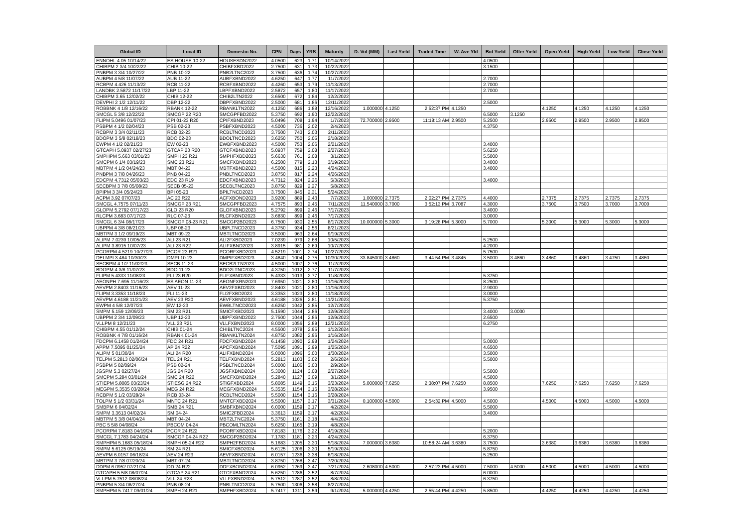| Global ID | Local ID | Domestic No. | CPN | Days | YRS | Maturity | D. Vol (MM) | Last Yield | Traded Time | W. Ave Yld | Bid Yield | Offer Yield | Open Yield | High Yield | Low Yield | Close Yield |
| --- | --- | --- | --- | --- | --- | --- | --- | --- | --- | --- | --- | --- | --- | --- | --- | --- |
| ENNOHL 4.05 10/14/22 | ES HOUSE 10-22 | HOUSESDN2022 | 4.0500 | 623 | 1.71 | 10/14/2022 | | | | | 4.0500 | | | | | |
| CHIBPM 2 3/4 10/22/22 | CHIB 10-22 | CHIBFXBD2022 | 2.7500 | 631 | 1.73 | 10/22/2022 | | | | | 3.1500 | | | | | |
| PNBPM 3 3/4 10/27/22 | PNB 10-22 | PNB2LTNC2022 | 3.7500 | 636 | 1.74 | 10/27/2022 | | | | | | | | | | |
| AUBPM 4 5/8 11/07/22 | AUB 11-22 | AUBFXBND2022 | 4.6250 | 647 | 1.77 | 11/7/2022 | | | | | 2.7000 | | | | | |
| RCBPM 4.426 11/13/22 | RCB 11-22 | RCBFXBND2022 | 4.4260 | 653 | 1.79 | 11/13/2022 | | | | | 2.7000 | | | | | |
| LANDBK 2.5872 11/17/22 | LBP 11-22 | LBPFXBND2022 | 2.5872 | 657 | 1.80 | 11/17/2022 | | | | | 2.7000 | | | | | |
| CHIBPM 3.65 12/02/22 | CHIB 12-22 | CHIB2LTN2022 | 3.6500 | 672 | 1.84 | 12/2/2022 | | | | | | | | | | |
| DEVPHI 2 1/2 12/11/22 | DBP 12-22 | DBPFXBND2022 | 2.5000 | 681 | 1.86 | 12/11/2022 | | | | | 2.5000 | | | | | |
| ROBBNK 4 1/8 12/16/22 | RBANK 12-22 | RBANKLTN2022 | 4.1250 | 686 | 1.88 | 12/16/2022 | 1.000000 | 4.1250 | 2:52:37 PM | 4.1250 | | | 4.1250 | 4.1250 | 4.1250 | 4.1250 |
| SMCGL 5 3/8 12/22/22 | SMCGP 22 R20 | SMCGPFBD2022 | 5.3750 | 692 | 1.90 | 12/22/2022 | | | | | 6.5000 | 3.1250 | | | | |
| FLIPM 5.0496 01/07/23 | CPI 01-23 R20 | CPIFXBND2023 | 5.0496 | 708 | 1.94 | 1/7/2023 | 72.700000 | 2.9500 | 11:18:13 AM | 2.9500 | 5.2500 | | 2.9500 | 2.9500 | 2.9500 | 2.9500 |
| PSBPM 4 1/2 02/04/23 | PSB 02-23 | PSBFXBND2023 | 4.5000 | 736 | 2.02 | 2/4/2023 | | | | | 4.3750 | | | | | |
| RCBPM 3 3/4 02/11/23 | RCB 02-23 | RCBLTNCD2023 | 3.7500 | 743 | 2.03 | 2/11/2023 | | | | | | | | | | |
| BDOPM 3 5/8 02/18/23 | BDO 02-23 | BDOLTNCD2023 | 3.6250 | 750 | 2.05 | 2/18/2023 | | | | | | | | | | |
| EWPM 4 1/2 02/21/23 | EW 02-23 | EWBFXBND2023 | 4.5000 | 753 | 2.06 | 2/21/2023 | | | | | 3.4000 | | | | | |
| GTCAPH 5.0937 02/27/23 | GTCAP 23 R20 | GTCFXBND2023 | 5.0937 | 759 | 2.08 | 2/27/2023 | | | | | 5.6250 | | | | | |
| SMPHPM 5.663 03/01/23 | SMPH 23 R21 | SMPHFXBD2023 | 5.6630 | 761 | 2.08 | 3/1/2023 | | | | | 5.5000 | | | | | |
| SMCPM 6 1/4 03/19/23 | SMC 23 R21 | SMCFXBND2023 | 6.2500 | 779 | 2.13 | 3/19/2023 | | | | | 3.4000 | | | | | |
| MBTPM 4 1/2 04/24/23 | MBT 04-23 | MBTFXBND2023 | 4.5000 | 815 | 2.23 | 4/24/2023 | | | | | 3.4000 | | | | | |
| PNBPM 3 7/8 04/26/23 | PNB 04-23 | PNBLTNCD2023 | 3.8750 | 817 | 2.24 | 4/26/2023 | | | | | | | | | | |
| EDCPM 4.7312 05/03/23 | EDC 23 R19 | EDCFXBND2023 | 4.7312 | 824 | 2.26 | 5/3/2023 | | | | | 3.4000 | | | | | |
| SECBPM 3 7/8 05/08/23 | SECB 05-23 | SECBLTNC2023 | 3.8750 | 829 | 2.27 | 5/8/2023 | | | | | | | | | | |
| BPIPM 3 3/4 05/24/23 | BPI 05-23 | BPILTNCD2023 | 3.7500 | 845 | 2.31 | 5/24/2023 | | | | | | | | | | |
| ACPM 3.92 07/07/23 | AC 23 R22 | ACFXBOND2023 | 3.9200 | 889 | 2.43 | 7/7/2023 | 1.000000 | 2.7375 | 2:02:27 PM | 2.7375 | 4.4000 | | 2.7375 | 2.7375 | 2.7375 | 2.7375 |
| SMCGL 4.7575 07/11/23 | SMCGP 23 R21 | SMCGPFBD2023 | 4.7575 | 893 | 2.45 | 7/11/2023 | 11.540000 | 3.7000 | 3:52:13 PM | 3.7087 | 4.3000 | | 3.7500 | 3.7500 | 3.7000 | 3.7000 |
| GLOPM 5.2792 07/17/23 | GLO 23 R20 | GLOFXBND2023 | 5.2792 | 899 | 2.46 | 7/17/2023 | | | | | 3.4000 | | | | | |
| RLCPM 3.683 07/17/23 | RLC 07-23 | RLCFXBND2023 | 3.6830 | 899 | 2.46 | 7/17/2023 | | | | | 3.0000 | | | | | |
| SMCGL 6 3/4 08/17/23 | SMCGP 08-23 R21 | SMCGP2BD2023 | 6.7500 | 930 | 2.55 | 8/17/2023 | 10.000000 | 5.3000 | 3:19:28 PM | 5.3000 | 5.7000 | | 5.3000 | 5.3000 | 5.3000 | 5.3000 |
| UBPPM 4 3/8 08/21/23 | UBP 08-23 | UBPLTNCD2023 | 4.3750 | 934 | 2.56 | 8/21/2023 | | | | | | | | | | |
| MBTPM 3 1/2 09/19/23 | MBT 09-23 | MBTLTNCD2023 | 3.5000 | 963 | 2.64 | 9/19/2023 | | | | | | | | | | |
| ALIPM 7.0239 10/05/23 | ALI 23 R21 | ALI2FXBD2023 | 7.0239 | 979 | 2.68 | 10/5/2023 | | | | | 5.2500 | | | | | |
| ALIPM 3.8915 10/07/23 | ALI 23 R22 | ALIFXBND2023 | 3.8915 | 981 | 2.69 | 10/7/2023 | | | | | 4.2000 | | | | | |
| PCORPM 4.5219 10/27/23 | PCOR 23 R21 | PCORFXBD2023 | 4.5219 | 1001 | 2.74 | 10/27/2023 | | | | | 5.7500 | | | | | |
| DELMPI 3.484 10/30/23 | DMPI 10-23 | DMPIFXBD2023 | 3.4840 | 1004 | 2.75 | 10/30/2023 | 33.845000 | 3.4860 | 3:44:54 PM | 3.4845 | 3.5000 | 3.4860 | 3.4860 | 3.4860 | 3.4750 | 3.4860 |
| SECBPM 4 1/2 11/02/23 | SECB 11-23 | SECB2LTN2023 | 4.5000 | 1007 | 2.76 | 11/2/2023 | | | | | | | | | | |
| BDOPM 4 3/8 11/07/23 | BDO 11-23 | BDO2LTNC2023 | 4.3750 | 1012 | 2.77 | 11/7/2023 | | | | | | | | | | |
| FLIPM 5.4333 11/08/23 | FLI 23 R20 | FLIFXBND2023 | 5.4333 | 1013 | 2.77 | 11/8/2023 | | | | | 5.3750 | | | | | |
| AEONPH 7.695 11/16/23 | ES AEON 11-23 | AEONFXRN2023 | 7.6950 | 1021 | 2.80 | 11/16/2023 | | | | | 8.2500 | | | | | |
| AEVPM 2.8403 11/16/23 | AEV 11-23 | AEV2FXBD2023 | 2.8403 | 1021 | 2.80 | 11/16/2023 | | | | | 2.9000 | | | | | |
| FLIPM 3.3353 11/18/23 | FLI 11-23 | FLI2FXBD2023 | 3.3353 | 1023 | 2.80 | 11/18/2023 | | | | | 3.0000 | | | | | |
| AEVPM 4.6188 11/21/23 | AEV 23 R20 | AEVFXBND2023 | 4.6188 | 1026 | 2.81 | 11/21/2023 | | | | | 5.3750 | | | | | |
| EWPM 4 5/8 12/07/23 | EW 12-23 | EWBLTNCD2023 | 4.6250 | 1042 | 2.85 | 12/7/2023 | | | | | | | | | | |
| SMPM 5.159 12/09/23 | SM 23 R21 | SMICFXBD2023 | 5.1590 | 1044 | 2.86 | 12/9/2023 | | | | | 3.4000 | 3.0000 | | | | |
| UBPPM 2 3/4 12/09/23 | UBP 12-23 | UBPFXBND2023 | 2.7500 | 1044 | 2.86 | 12/9/2023 | | | | | 2.6500 | | | | | |
| VLLPM 8 12/21/23 | VLL 23 R21 | VLLFXBND2023 | 8.0000 | 1056 | 2.89 | 12/21/2023 | | | | | 6.2750 | | | | | |
| CHIBPM 4.55 01/12/24 | CHIB 01-24 | CHIBLTNC2024 | 4.5500 | 1078 | 2.95 | 1/12/2024 | | | | | | | | | | |
| ROBBNK 4 7/8 01/16/24 | RBANK 01-24 | RBANKLTN2024 | 4.8750 | 1082 | 2.96 | 1/16/2024 | | | | | | | | | | |
| FDCPM 6.1458 01/24/24 | FDC 24 R21 | FDCFXBND2024 | 6.1458 | 1090 | 2.98 | 1/24/2024 | | | | | 5.0000 | | | | | |
| APPM 7.5095 01/25/24 | AP 24 R22 | APCFXBND2024 | 7.5095 | 1091 | 2.99 | 1/25/2024 | | | | | 4.6500 | | | | | |
| ALIPM 5 01/30/24 | ALI 24 R20 | ALIFXBND2024 | 5.0000 | 1096 | 3.00 | 1/30/2024 | | | | | 3.5000 | | | | | |
| TELPM 5.2813 02/06/24 | TEL 24 R21 | TELFXBND2024 | 5.2813 | 1103 | 3.02 | 2/6/2024 | | | | | 5.5000 | | | | | |
| PSBPM 5 02/09/24 | PSB 02-24 | PSBLTNCD2024 | 5.0000 | 1106 | 3.03 | 2/9/2024 | | | | | | | | | | |
| JGSPM 5.3 02/27/24 | JGS 24 R20 | JGSFXBND2024 | 5.3000 | 1124 | 3.08 | 2/27/2024 | | | | | 5.5000 | | | | | |
| SMCPM 5.284 03/01/24 | SMC 24 R22 | SMCFXBND2024 | 5.2840 | 1127 | 3.09 | 3/1/2024 | | | | | 4.5000 | | | | | |
| STIEPM 5.8085 03/23/24 | STIESG 24 R22 | STIGFXBD2024 | 5.8085 | 1149 | 3.15 | 3/23/2024 | 5.000000 | 7.6250 | 2:38:07 PM | 7.6250 | 8.8500 | | 7.6250 | 7.6250 | 7.6250 | 7.6250 |
| MEGPM 5.3535 03/28/24 | MEG 24 R22 | MEGFXBND2024 | 5.3535 | 1154 | 3.16 | 3/28/2024 | | | | | 3.9500 | | | | | |
| RCBPM 5 1/2 03/28/24 | RCB 03-24 | RCBLTNCD2024 | 5.5000 | 1154 | 3.16 | 3/28/2024 | | | | | | | | | | |
| TOLPM 5 1/2 03/31/24 | MNTC 24 R21 | MNTCFXBD2024 | 5.5000 | 1157 | 3.17 | 3/31/2024 | 0.100000 | 4.5000 | 2:54:32 PM | 4.5000 | 4.5000 | | 4.5000 | 4.5000 | 4.5000 | 4.5000 |
| SMBPM 6 04/02/24 | SMB 24 R21 | SMBFXBND2024 | 6.0000 | 1159 | 3.17 | 4/2/2024 | | | | | 5.5000 | | | | | |
| SMPM 3.3613 04/02/24 | SM 04-24 | SMIC2FBD2024 | 3.3613 | 1159 | 3.17 | 4/2/2024 | | | | | 3.4000 | | | | | |
| MBTPM 5 3/8 04/04/24 | MBT 04-24 | MBT2LTNC2024 | 5.3750 | 1161 | 3.18 | 4/4/2024 | | | | | | | | | | |
| PBC 5 5/8 04/08/24 | PBCOM 04-24 | PBCOMLTN2024 | 5.6250 | 1165 | 3.19 | 4/8/2024 | | | | | | | | | | |
| PCORPM 7.8183 04/19/24 | PCOR 24 R22 | PCORFXBD2024 | 7.8183 | 1176 | 3.22 | 4/19/2024 | | | | | 5.2000 | | | | | |
| SMCGL 7.1783 04/24/24 | SMCGP 04-24 R22 | SMCGP2BD2024 | 7.1783 | 1181 | 3.23 | 4/24/2024 | | | | | 6.3750 | | | | | |
| SMPHPM 5.1683 05/18/24 | SMPH 05-24 R22 | SMPH2FBD2024 | 5.1683 | 1205 | 3.30 | 5/18/2024 | 7.000000 | 3.6380 | 10:58:24 AM | 3.6380 | 3.7500 | | 3.6380 | 3.6380 | 3.6380 | 3.6380 |
| SMPM 5.6125 05/19/24 | SM 24 R21 | SMICFXBD2024 | 5.6125 | 1206 | 3.30 | 5/19/2024 | | | | | 5.8750 | | | | | |
| AEVPM 6.0157 06/18/24 | AEV 24 R23 | AEVFXBND2024 | 6.0157 | 1236 | 3.38 | 6/18/2024 | | | | | 5.2500 | | | | | |
| MBTPM 3 7/8 07/20/24 | MBT 07-24 | MBTLTNCD2024 | 3.8750 | 1268 | 3.47 | 7/20/2024 | | | | | | | | | | |
| DDPM 6.0952 07/21/24 | DD 24 R22 | DDFXBOND2024 | 6.0952 | 1269 | 3.47 | 7/21/2024 | 2.608000 | 4.5000 | 2:57:23 PM | 4.5000 | 7.5000 | 4.5000 | 4.5000 | 4.5000 | 4.5000 | 4.5000 |
| GTCAPH 5 5/8 08/07/24 | GTCAP 24 R21 | GTCFXBND2024 | 5.6250 | 1286 | 3.52 | 8/7/2024 | | | | | 6.0000 | | | | | |
| VLLPM 5.7512 08/08/24 | VLL 24 R23 | VLLFXBND2024 | 5.7512 | 1287 | 3.52 | 8/8/2024 | | | | | 6.3750 | | | | | |
| PNBPM 5 3/4 08/27/24 | PNB 08-24 | PNBLTNCD2024 | 5.7500 | 1306 | 3.58 | 8/27/2024 | | | | | | | | | | |
| SMPHPM 5.7417 09/01/24 | SMPH 24 R21 | SMPHFXBD2024 | 5.7417 | 1311 | 3.59 | 9/1/2024 | 5.000000 | 4.4250 | 2:55:44 PM | 4.4250 | 5.8500 | | 4.4250 | 4.4250 | 4.4250 | 4.4250 |